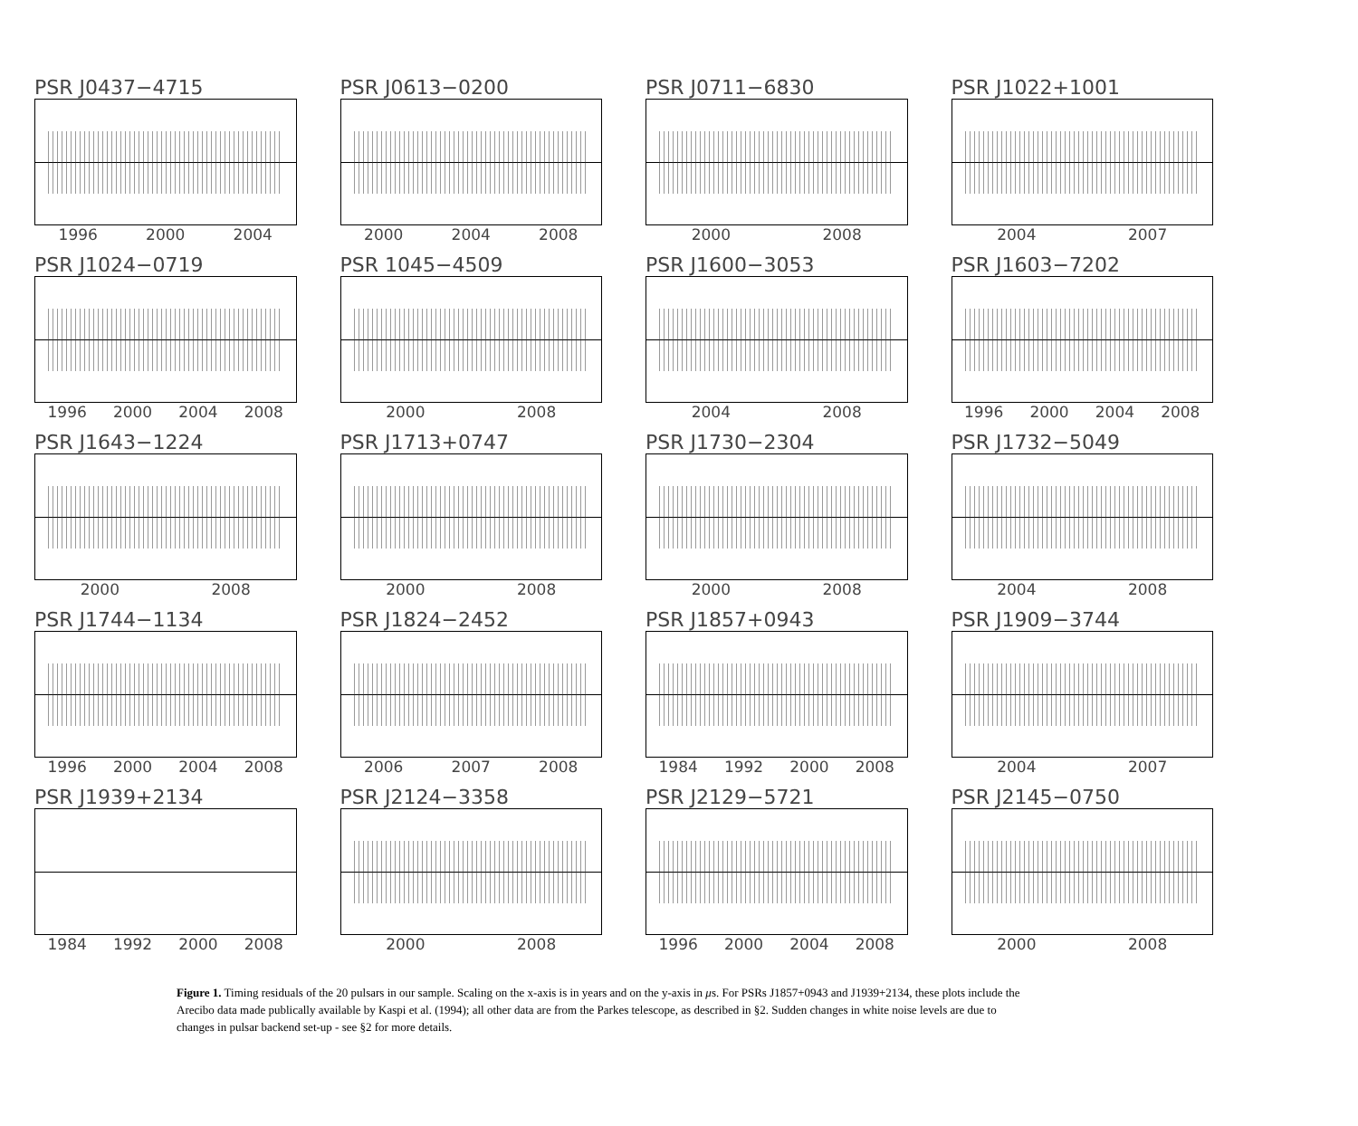PSR J0437−4715
1996 2000 2004
PSR J0613−0200
2000 2004 2008
PSR J0711−6830
2000 2008
PSR J1022+1001
2004 2007
PSR J1024−0719
1996 2000 2004 2008
PSR 1045−4509
2000 2008
PSR J1600−3053
2004 2008
PSR J1603−7202
1996 2000 2004 2008
PSR J1643−1224
2000 2008
PSR J1713+0747
2000 2008
PSR J1730−2304
2000 2008
PSR J1732−5049
2004 2008
PSR J1744−1134
1996 2000 2004 2008
PSR J1824−2452
2006 2007 2008
PSR J1857+0943
1984 1992 2000 2008
PSR J1909−3744
2004 2007
PSR J1939+2134
1984 1992 2000 2008
PSR J2124−3358
2000 2008
PSR J2129−5721
1996 2000 2004 2008
PSR J2145−0750
2000 2008
Figure 1. Timing residuals of the 20 pulsars in our sample. Scaling on the x-axis is in years and on the y-axis in μs. For PSRs J1857+0943 and J1939+2134, these plots include the Arecibo data made publically available by Kaspi et al. (1994); all other data are from the Parkes telescope, as described in §2. Sudden changes in white noise levels are due to changes in pulsar backend set-up - see §2 for more details.